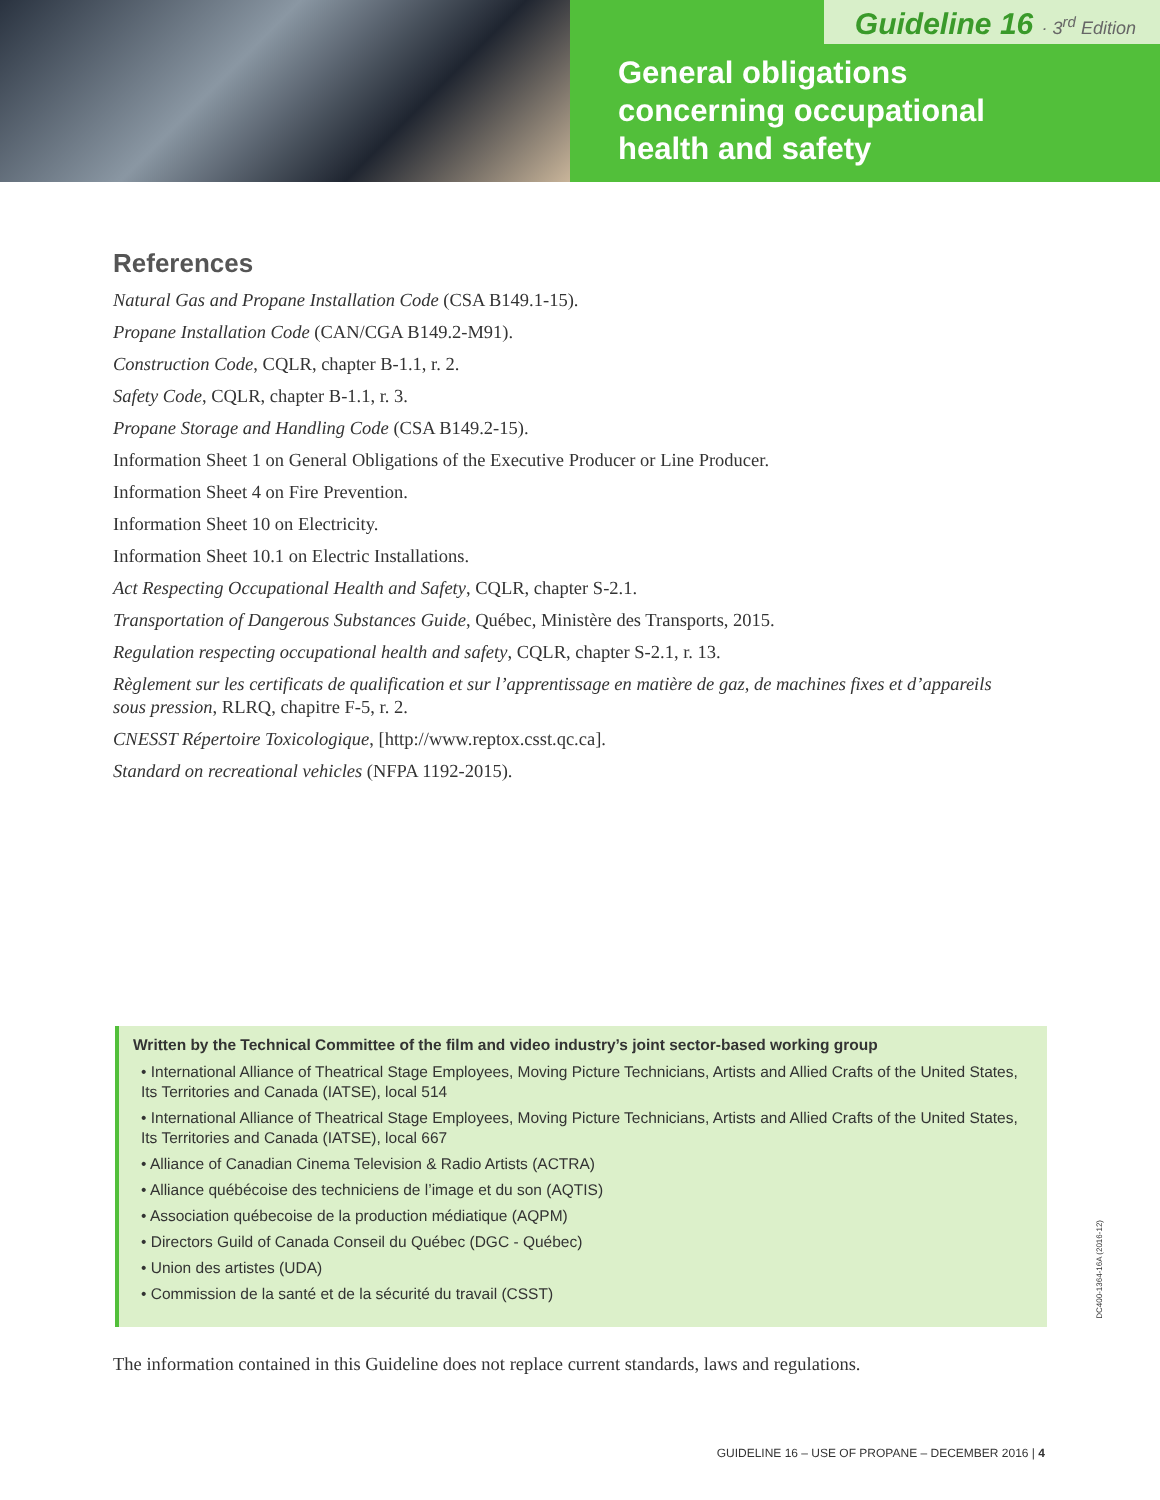Guideline 16 · 3<sup>rd</sup> Edition
General obligations
concerning occupational
health and safety
References
Natural Gas and Propane Installation Code (CSA B149.1-15).
Propane Installation Code (CAN/CGA B149.2-M91).
Construction Code, CQLR, chapter B-1.1, r. 2.
Safety Code, CQLR, chapter B-1.1, r. 3.
Propane Storage and Handling Code (CSA B149.2-15).
Information Sheet 1 on General Obligations of the Executive Producer or Line Producer.
Information Sheet 4 on Fire Prevention.
Information Sheet 10 on Electricity.
Information Sheet 10.1 on Electric Installations.
Act Respecting Occupational Health and Safety, CQLR, chapter S-2.1.
Transportation of Dangerous Substances Guide, Québec, Ministère des Transports, 2015.
Regulation respecting occupational health and safety, CQLR, chapter S-2.1, r. 13.
Règlement sur les certificats de qualification et sur l’apprentissage en matière de gaz, de machines fixes et d’appareils sous pression, RLRQ, chapitre F-5, r. 2.
CNESST Répertoire Toxicologique, [http://www.reptox.csst.qc.ca].
Standard on recreational vehicles (NFPA 1192-2015).
Written by the Technical Committee of the film and video industry’s joint sector-based working group
• International Alliance of Theatrical Stage Employees, Moving Picture Technicians, Artists and Allied Crafts of the United States, Its Territories and Canada (IATSE), local 514
• International Alliance of Theatrical Stage Employees, Moving Picture Technicians, Artists and Allied Crafts of the United States, Its Territories and Canada (IATSE), local 667
• Alliance of Canadian Cinema Television & Radio Artists (ACTRA)
• Alliance québécoise des techniciens de l’image et du son (AQTIS)
• Association québecoise de la production médiatique (AQPM)
• Directors Guild of Canada Conseil du Québec (DGC - Québec)
• Union des artistes (UDA)
• Commission de la santé et de la sécurité du travail (CSST)
DC400-1364-16A (2016-12)
The information contained in this Guideline does not replace current standards, laws and regulations.
GUIDELINE 16 – USE OF PROPANE – DECEMBER 2016 | 4